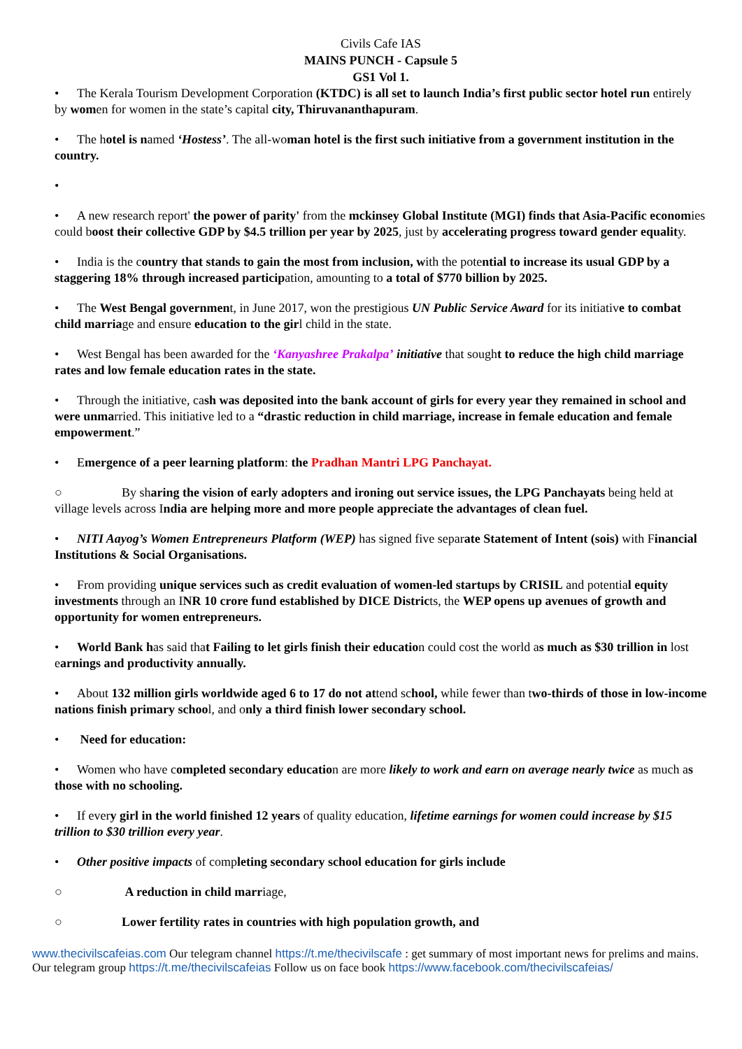Civils Cafe IAS
MAINS PUNCH - Capsule 5
GS1 Vol 1.
• The Kerala Tourism Development Corporation (KTDC) is all set to launch India’s first public sector hotel run entirely by women for women in the state’s capital city, Thiruvananthapuram.
• The hotel is named ‘Hostess’. The all-woman hotel is the first such initiative from a government institution in the country.
•
• A new research report' the power of parity' from the mckinsey Global Institute (MGI) finds that Asia-Pacific economies could boost their collective GDP by $4.5 trillion per year by 2025, just by accelerating progress toward gender equality.
• India is the country that stands to gain the most from inclusion, with the potential to increase its usual GDP by a staggering 18% through increased participation, amounting to a total of $770 billion by 2025.
• The West Bengal government, in June 2017, won the prestigious UN Public Service Award for its initiative to combat child marriage and ensure education to the girl child in the state.
• West Bengal has been awarded for the ‘Kanyashree Prakalpa’ initiative that sought to reduce the high child marriage rates and low female education rates in the state.
• Through the initiative, cash was deposited into the bank account of girls for every year they remained in school and were unmarried. This initiative led to a “drastic reduction in child marriage, increase in female education and female empowerment.”
• Emergence of a peer learning platform: the Pradhan Mantri LPG Panchayat.
○ By sharing the vision of early adopters and ironing out service issues, the LPG Panchayats being held at village levels across India are helping more and more people appreciate the advantages of clean fuel.
• NITI Aayog’s Women Entrepreneurs Platform (WEP) has signed five separate Statement of Intent (sois) with Financial Institutions & Social Organisations.
• From providing unique services such as credit evaluation of women-led startups by CRISIL and potential equity investments through an INR 10 crore fund established by DICE Districts, the WEP opens up avenues of growth and opportunity for women entrepreneurs.
• World Bank has said that Failing to let girls finish their education could cost the world as much as $30 trillion in lost earnings and productivity annually.
• About 132 million girls worldwide aged 6 to 17 do not attend school, while fewer than two-thirds of those in low-income nations finish primary school, and only a third finish lower secondary school.
• Need for education:
• Women who have completed secondary education are more likely to work and earn on average nearly twice as much as those with no schooling.
• If every girl in the world finished 12 years of quality education, lifetime earnings for women could increase by $15 trillion to $30 trillion every year.
• Other positive impacts of completing secondary school education for girls include
○ A reduction in child marriage,
○ Lower fertility rates in countries with high population growth, and
www.thecivilscafeias.com Our telegram channel https://t.me/thecivilscafe : get summary of most important news for prelims and mains. Our telegram group https://t.me/thecivilscafeias Follow us on face book https://www.facebook.com/thecivilscafeias/